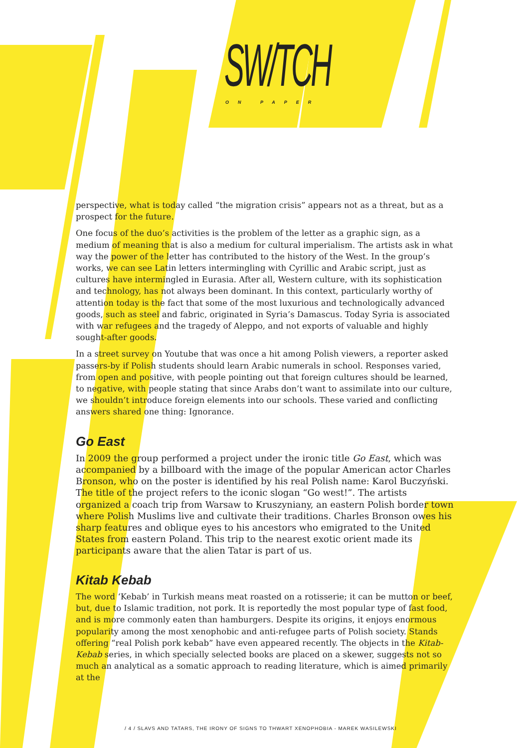SW/TCH ON PAPER
perspective, what is today called “the migration crisis” appears not as a threat, but as a prospect for the future.
One focus of the duo’s activities is the problem of the letter as a graphic sign, as a medium of meaning that is also a medium for cultural imperialism. The artists ask in what way the power of the letter has contributed to the history of the West. In the group’s works, we can see Latin letters intermingling with Cyrillic and Arabic script, just as cultures have intermingled in Eurasia. After all, Western culture, with its sophistication and technology, has not always been dominant. In this context, particularly worthy of attention today is the fact that some of the most luxurious and technologically advanced goods, such as steel and fabric, originated in Syria’s Damascus. Today Syria is associated with war refugees and the tragedy of Aleppo, and not exports of valuable and highly sought-after goods.
In a street survey on Youtube that was once a hit among Polish viewers, a reporter asked passers-by if Polish students should learn Arabic numerals in school. Responses varied, from open and positive, with people pointing out that foreign cultures should be learned, to negative, with people stating that since Arabs don’t want to assimilate into our culture, we shouldn’t introduce foreign elements into our schools. These varied and conflicting answers shared one thing: Ignorance.
Go East
In 2009 the group performed a project under the ironic title Go East, which was accompanied by a billboard with the image of the popular American actor Charles Bronson, who on the poster is identified by his real Polish name: Karol Buczyński. The title of the project refers to the iconic slogan “Go west!”. The artists organized a coach trip from Warsaw to Kruszyniany, an eastern Polish border town where Polish Muslims live and cultivate their traditions. Charles Bronson owes his sharp features and oblique eyes to his ancestors who emigrated to the United States from eastern Poland. This trip to the nearest exotic orient made its participants aware that the alien Tatar is part of us.
Kitab Kebab
The word ‘Kebab’ in Turkish means meat roasted on a rotisserie; it can be mutton or beef, but, due to Islamic tradition, not pork. It is reportedly the most popular type of fast food, and is more commonly eaten than hamburgers. Despite its origins, it enjoys enormous popularity among the most xenophobic and anti-refugee parts of Polish society. Stands offering “real Polish pork kebab” have even appeared recently. The objects in the Kitab-Kebab series, in which specially selected books are placed on a skewer, suggests not so much an analytical as a somatic approach to reading literature, which is aimed primarily at the
/ 4 / SLAVS AND TATARS, THE IRONY OF SIGNS TO THWART XENOPHOBIA - MAREK WASILEWSKI